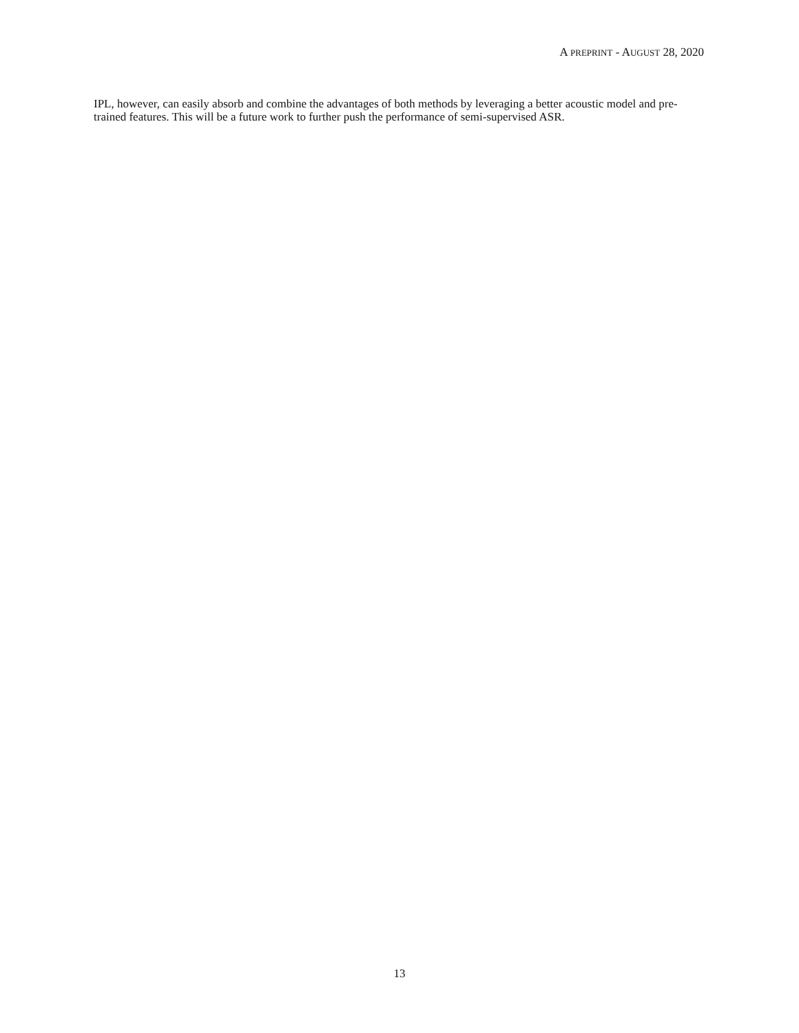A PREPRINT - AUGUST 28, 2020
IPL, however, can easily absorb and combine the advantages of both methods by leveraging a better acoustic model and pre-trained features. This will be a future work to further push the performance of semi-supervised ASR.
13